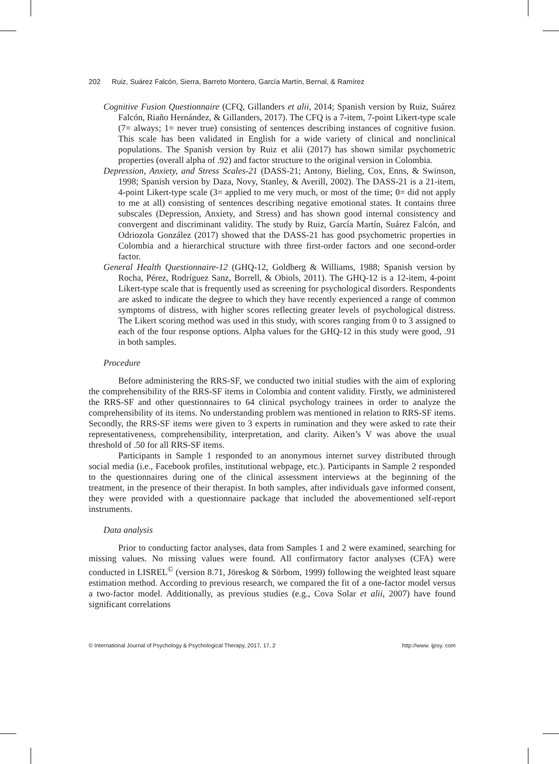202 Ruiz, Suárez Falcón, Sierra, Barreto Montero, García Martín, Bernal, & Ramírez
Cognitive Fusion Questionnaire (CFQ, Gillanders et alii, 2014; Spanish version by Ruiz, Suárez Falcón, Riaño Hernández, & Gillanders, 2017). The CFQ is a 7-item, 7-point Likert-type scale (7= always; 1= never true) consisting of sentences describing instances of cognitive fusion. This scale has been validated in English for a wide variety of clinical and nonclinical populations. The Spanish version by Ruiz et alii (2017) has shown similar psychometric properties (overall alpha of .92) and factor structure to the original version in Colombia.
Depression, Anxiety, and Stress Scales-21 (DASS-21; Antony, Bieling, Cox, Enns, & Swinson, 1998; Spanish version by Daza, Novy, Stanley, & Averill, 2002). The DASS-21 is a 21-item, 4-point Likert-type scale (3= applied to me very much, or most of the time; 0= did not apply to me at all) consisting of sentences describing negative emotional states. It contains three subscales (Depression, Anxiety, and Stress) and has shown good internal consistency and convergent and discriminant validity. The study by Ruiz, García Martín, Suárez Falcón, and Odriozola González (2017) showed that the DASS-21 has good psychometric properties in Colombia and a hierarchical structure with three first-order factors and one second-order factor.
General Health Questionnaire-12 (GHQ-12, Goldberg & Williams, 1988; Spanish version by Rocha, Pérez, Rodríguez Sanz, Borrell, & Obiols, 2011). The GHQ-12 is a 12-item, 4-point Likert-type scale that is frequently used as screening for psychological disorders. Respondents are asked to indicate the degree to which they have recently experienced a range of common symptoms of distress, with higher scores reflecting greater levels of psychological distress. The Likert scoring method was used in this study, with scores ranging from 0 to 3 assigned to each of the four response options. Alpha values for the GHQ-12 in this study were good, .91 in both samples.
Procedure
Before administering the RRS-SF, we conducted two initial studies with the aim of exploring the comprehensibility of the RRS-SF items in Colombia and content validity. Firstly, we administered the RRS-SF and other questionnaires to 64 clinical psychology trainees in order to analyze the comprehensibility of its items. No understanding problem was mentioned in relation to RRS-SF items. Secondly, the RRS-SF items were given to 3 experts in rumination and they were asked to rate their representativeness, comprehensibility, interpretation, and clarity. Aiken’s V was above the usual threshold of .50 for all RRS-SF items.
Participants in Sample 1 responded to an anonymous internet survey distributed through social media (i.e., Facebook profiles, institutional webpage, etc.). Participants in Sample 2 responded to the questionnaires during one of the clinical assessment interviews at the beginning of the treatment, in the presence of their therapist. In both samples, after individuals gave informed consent, they were provided with a questionnaire package that included the abovementioned self-report instruments.
Data analysis
Prior to conducting factor analyses, data from Samples 1 and 2 were examined, searching for missing values. No missing values were found. All confirmatory factor analyses (CFA) were conducted in LISREL<sup>©</sup> (version 8.71, Jöreskog & Sörbom, 1999) following the weighted least square estimation method. According to previous research, we compared the fit of a one-factor model versus a two-factor model. Additionally, as previous studies (e.g., Cova Solar et alii, 2007) have found significant correlations
© International Journal of Psychology & Psychological Therapy, 2017, 17, 2 http://www. ijpsy. com